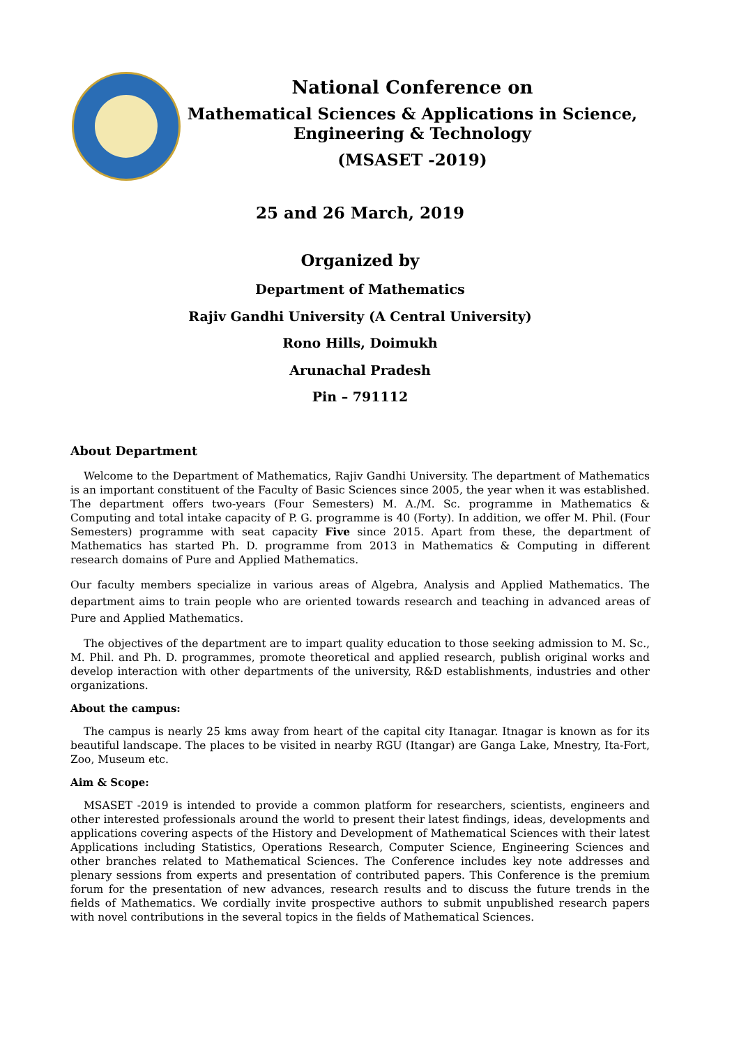National Conference on
Mathematical Sciences & Applications in Science,
Engineering & Technology
(MSASET -2019)
25 and 26 March, 2019
Organized by
Department of Mathematics
Rajiv Gandhi University (A Central University)
Rono Hills, Doimukh
Arunachal Pradesh
Pin – 791112
About Department
Welcome to the Department of Mathematics, Rajiv Gandhi University. The department of Mathematics is an important constituent of the Faculty of Basic Sciences since 2005, the year when it was established. The department offers two-years (Four Semesters) M. A./M. Sc. programme in Mathematics & Computing and total intake capacity of P. G. programme is 40 (Forty). In addition, we offer M. Phil. (Four Semesters) programme with seat capacity Five since 2015. Apart from these, the department of Mathematics has started Ph. D. programme from 2013 in Mathematics & Computing in different research domains of Pure and Applied Mathematics.
Our faculty members specialize in various areas of Algebra, Analysis and Applied Mathematics. The department aims to train people who are oriented towards research and teaching in advanced areas of Pure and Applied Mathematics.
The objectives of the department are to impart quality education to those seeking admission to M. Sc., M. Phil. and Ph. D. programmes, promote theoretical and applied research, publish original works and develop interaction with other departments of the university, R&D establishments, industries and other organizations.
About the campus:
The campus is nearly 25 kms away from heart of the capital city Itanagar. Itnagar is known as for its beautiful landscape. The places to be visited in nearby RGU (Itangar) are Ganga Lake, Mnestry, Ita-Fort, Zoo, Museum etc.
Aim & Scope:
MSASET -2019 is intended to provide a common platform for researchers, scientists, engineers and other interested professionals around the world to present their latest findings, ideas, developments and applications covering aspects of the History and Development of Mathematical Sciences with their latest Applications including Statistics, Operations Research, Computer Science, Engineering Sciences and other branches related to Mathematical Sciences. The Conference includes key note addresses and plenary sessions from experts and presentation of contributed papers. This Conference is the premium forum for the presentation of new advances, research results and to discuss the future trends in the fields of Mathematics. We cordially invite prospective authors to submit unpublished research papers with novel contributions in the several topics in the fields of Mathematical Sciences.